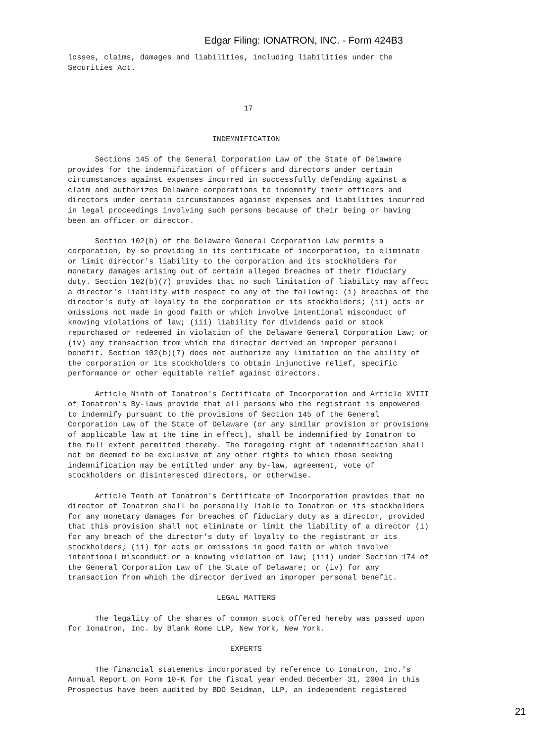Edgar Filing: IONATRON, INC. - Form 424B3
losses, claims, damages and liabilities, including liabilities under the
Securities Act.



                                       17


                                INDEMNIFICATION

      Sections 145 of the General Corporation Law of the State of Delaware
provides for the indemnification of officers and directors under certain
circumstances against expenses incurred in successfully defending against a
claim and authorizes Delaware corporations to indemnify their officers and
directors under certain circumstances against expenses and liabilities incurred
in legal proceedings involving such persons because of their being or having
been an officer or director.

      Section 102(b) of the Delaware General Corporation Law permits a
corporation, by so providing in its certificate of incorporation, to eliminate
or limit director's liability to the corporation and its stockholders for
monetary damages arising out of certain alleged breaches of their fiduciary
duty. Section 102(b)(7) provides that no such limitation of liability may affect
a director's liability with respect to any of the following: (i) breaches of the
director's duty of loyalty to the corporation or its stockholders; (ii) acts or
omissions not made in good faith or which involve intentional misconduct of
knowing violations of law; (iii) liability for dividends paid or stock
repurchased or redeemed in violation of the Delaware General Corporation Law; or
(iv) any transaction from which the director derived an improper personal
benefit. Section 102(b)(7) does not authorize any limitation on the ability of
the corporation or its stockholders to obtain injunctive relief, specific
performance or other equitable relief against directors.

      Article Ninth of Ionatron's Certificate of Incorporation and Article XVIII
of Ionatron's By-laws provide that all persons who the registrant is empowered
to indemnify pursuant to the provisions of Section 145 of the General
Corporation Law of the State of Delaware (or any similar provision or provisions
of applicable law at the time in effect), shall be indemnified by Ionatron to
the full extent permitted thereby. The foregoing right of indemnification shall
not be deemed to be exclusive of any other rights to which those seeking
indemnification may be entitled under any by-law, agreement, vote of
stockholders or disinterested directors, or otherwise.

      Article Tenth of Ionatron's Certificate of Incorporation provides that no
director of Ionatron shall be personally liable to Ionatron or its stockholders
for any monetary damages for breaches of fiduciary duty as a director, provided
that this provision shall not eliminate or limit the liability of a director (i)
for any breach of the director's duty of loyalty to the registrant or its
stockholders; (ii) for acts or omissions in good faith or which involve
intentional misconduct or a knowing violation of law; (iii) under Section 174 of
the General Corporation Law of the State of Delaware; or (iv) for any
transaction from which the director derived an improper personal benefit.

                                 LEGAL MATTERS

      The legality of the shares of common stock offered hereby was passed upon
for Ionatron, Inc. by Blank Rome LLP, New York, New York.

                                    EXPERTS

      The financial statements incorporated by reference to Ionatron, Inc.'s
Annual Report on Form 10-K for the fiscal year ended December 31, 2004 in this
Prospectus have been audited by BDO Seidman, LLP, an independent registered
21